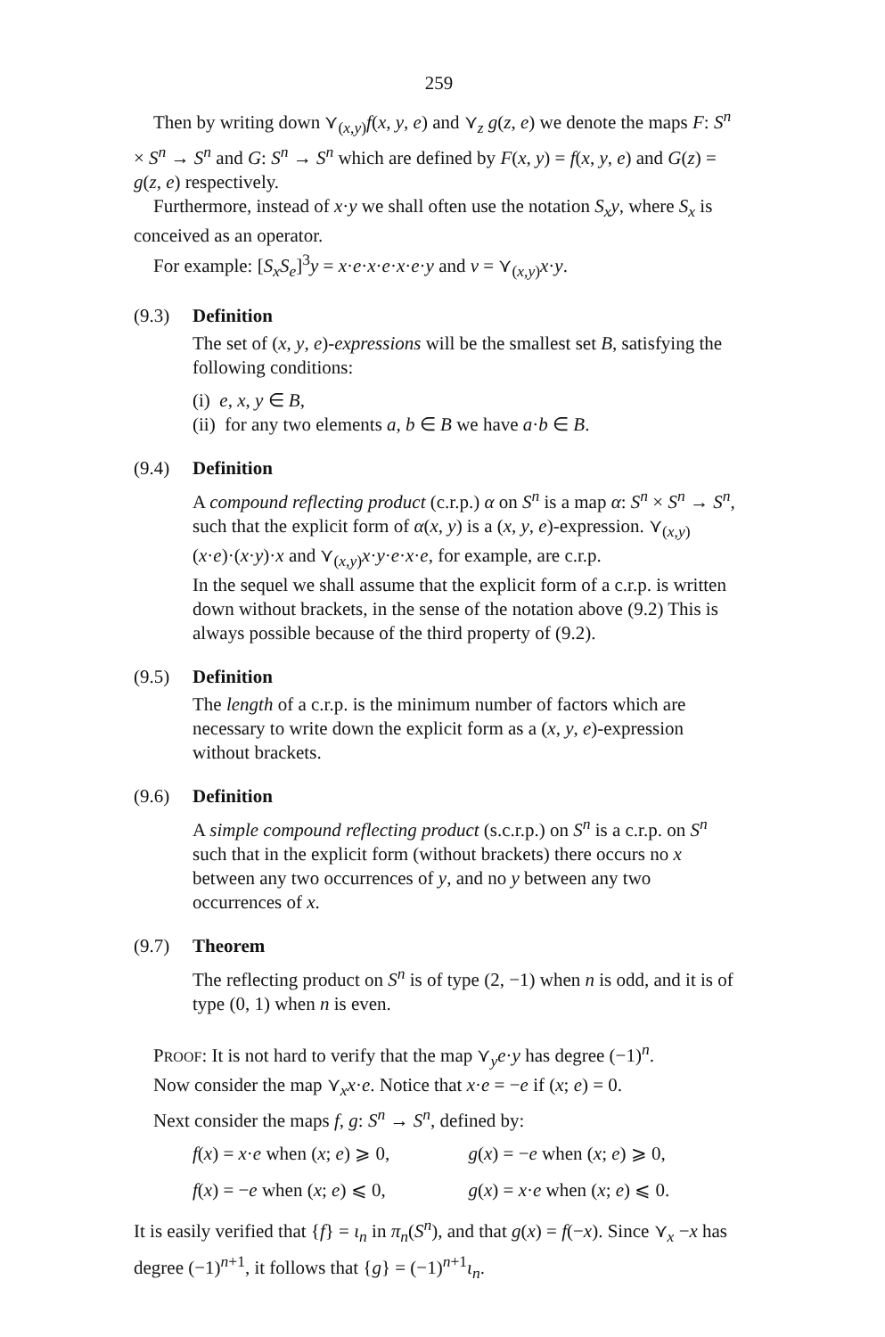259
Then by writing down ⋎<sub>(x,y)</sub>f(x, y, e) and ⋎<sub>z</sub> g(z, e) we denote the maps F: S<sup>n</sup> × S<sup>n</sup> → S<sup>n</sup> and G: S<sup>n</sup> → S<sup>n</sup> which are defined by F(x, y) = f(x, y, e) and G(z) = g(z, e) respectively.
Furthermore, instead of x·y we shall often use the notation S<sub>x</sub>y, where S<sub>x</sub> is conceived as an operator.
For example: [S<sub>x</sub>S<sub>e</sub>]<sup>3</sup>y = x·e·x·e·x·e·y and ν = ⋎<sub>(x,y)</sub>x·y.
(9.3) Definition
The set of (x, y, e)-expressions will be the smallest set B, satisfying the following conditions:
(i) e, x, y ∈ B,
(ii) for any two elements a, b ∈ B we have a·b ∈ B.
(9.4) Definition
A compound reflecting product (c.r.p.) α on S<sup>n</sup> is a map α: S<sup>n</sup> × S<sup>n</sup> → S<sup>n</sup>, such that the explicit form of α(x, y) is a (x, y, e)-expression. ⋎<sub>(x,y)</sub>(x·e)·(x·y)·x and ⋎<sub>(x,y)</sub>x·y·e·x·e, for example, are c.r.p.
In the sequel we shall assume that the explicit form of a c.r.p. is written down without brackets, in the sense of the notation above (9.2) This is always possible because of the third property of (9.2).
(9.5) Definition
The length of a c.r.p. is the minimum number of factors which are necessary to write down the explicit form as a (x, y, e)-expression without brackets.
(9.6) Definition
A simple compound reflecting product (s.c.r.p.) on S<sup>n</sup> is a c.r.p. on S<sup>n</sup> such that in the explicit form (without brackets) there occurs no x between any two occurrences of y, and no y between any two occurrences of x.
(9.7) Theorem
The reflecting product on S<sup>n</sup> is of type (2, −1) when n is odd, and it is of type (0, 1) when n is even.
PROOF: It is not hard to verify that the map ⋎<sub>y</sub>e·y has degree (−1)<sup>n</sup>.
Now consider the map ⋎<sub>x</sub>x·e. Notice that x·e = −e if (x; e) = 0.
Next consider the maps f, g: S<sup>n</sup> → S<sup>n</sup>, defined by:
f(x) = x·e when (x; e) ⩾ 0, g(x) = −e when (x; e) ⩾ 0,
f(x) = −e when (x; e) ⩽ 0, g(x) = x·e when (x; e) ⩽ 0.
It is easily verified that {f} = ι<sub>n</sub> in π<sub>n</sub>(S<sup>n</sup>), and that g(x) = f(−x). Since ⋎<sub>x</sub> −x has degree (−1)<sup>n+1</sup>, it follows that {g} = (−1)<sup>n+1</sup>ι<sub>n</sub>.